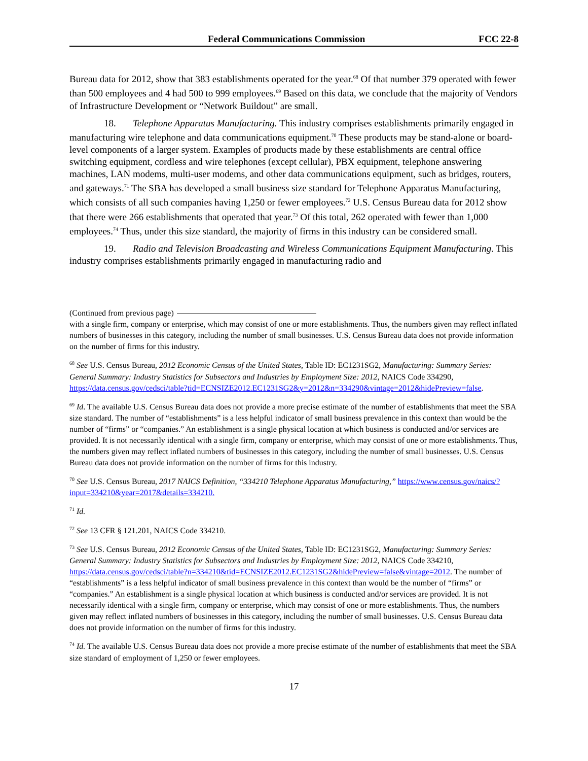Federal Communications Commission FCC 22-8
Bureau data for 2012, show that 383 establishments operated for the year.<sup>68</sup> Of that number 379 operated with fewer than 500 employees and 4 had 500 to 999 employees.<sup>69</sup> Based on this data, we conclude that the majority of Vendors of Infrastructure Development or “Network Buildout” are small.
18. Telephone Apparatus Manufacturing. This industry comprises establishments primarily engaged in manufacturing wire telephone and data communications equipment.<sup>70</sup> These products may be stand-alone or board-level components of a larger system. Examples of products made by these establishments are central office switching equipment, cordless and wire telephones (except cellular), PBX equipment, telephone answering machines, LAN modems, multi-user modems, and other data communications equipment, such as bridges, routers, and gateways.<sup>71</sup> The SBA has developed a small business size standard for Telephone Apparatus Manufacturing, which consists of all such companies having 1,250 or fewer employees.<sup>72</sup> U.S. Census Bureau data for 2012 show that there were 266 establishments that operated that year.<sup>73</sup> Of this total, 262 operated with fewer than 1,000 employees.<sup>74</sup> Thus, under this size standard, the majority of firms in this industry can be considered small.
19. Radio and Television Broadcasting and Wireless Communications Equipment Manufacturing. This industry comprises establishments primarily engaged in manufacturing radio and
(Continued from previous page)
with a single firm, company or enterprise, which may consist of one or more establishments. Thus, the numbers given may reflect inflated numbers of businesses in this category, including the number of small businesses. U.S. Census Bureau data does not provide information on the number of firms for this industry.
<sup>68</sup> See U.S. Census Bureau, 2012 Economic Census of the United States, Table ID: EC1231SG2, Manufacturing: Summary Series: General Summary: Industry Statistics for Subsectors and Industries by Employment Size: 2012, NAICS Code 334290,
https://data.census.gov/cedsci/table?tid=ECNSIZE2012.EC1231SG2&y=2012&n=334290&vintage=2012&hidePreview=false.
<sup>69</sup> Id. The available U.S. Census Bureau data does not provide a more precise estimate of the number of establishments that meet the SBA size standard. The number of “establishments” is a less helpful indicator of small business prevalence in this context than would be the number of “firms” or “companies.” An establishment is a single physical location at which business is conducted and/or services are provided. It is not necessarily identical with a single firm, company or enterprise, which may consist of one or more establishments. Thus, the numbers given may reflect inflated numbers of businesses in this category, including the number of small businesses. U.S. Census Bureau data does not provide information on the number of firms for this industry.
<sup>70</sup> See U.S. Census Bureau, 2017 NAICS Definition, “334210 Telephone Apparatus Manufacturing,” https://www.census.gov/naics/?input=334210&year=2017&details=334210.
<sup>71</sup> Id.
<sup>72</sup> See 13 CFR § 121.201, NAICS Code 334210.
<sup>73</sup> See U.S. Census Bureau, 2012 Economic Census of the United States, Table ID: EC1231SG2, Manufacturing: Summary Series: General Summary: Industry Statistics for Subsectors and Industries by Employment Size: 2012, NAICS Code 334210,
https://data.census.gov/cedsci/table?n=334210&tid=ECNSIZE2012.EC1231SG2&hidePreview=false&vintage=2012. The number of “establishments” is a less helpful indicator of small business prevalence in this context than would be the number of “firms” or “companies.” An establishment is a single physical location at which business is conducted and/or services are provided. It is not necessarily identical with a single firm, company or enterprise, which may consist of one or more establishments. Thus, the numbers given may reflect inflated numbers of businesses in this category, including the number of small businesses. U.S. Census Bureau data does not provide information on the number of firms for this industry.
<sup>74</sup> Id. The available U.S. Census Bureau data does not provide a more precise estimate of the number of establishments that meet the SBA size standard of employment of 1,250 or fewer employees.
17